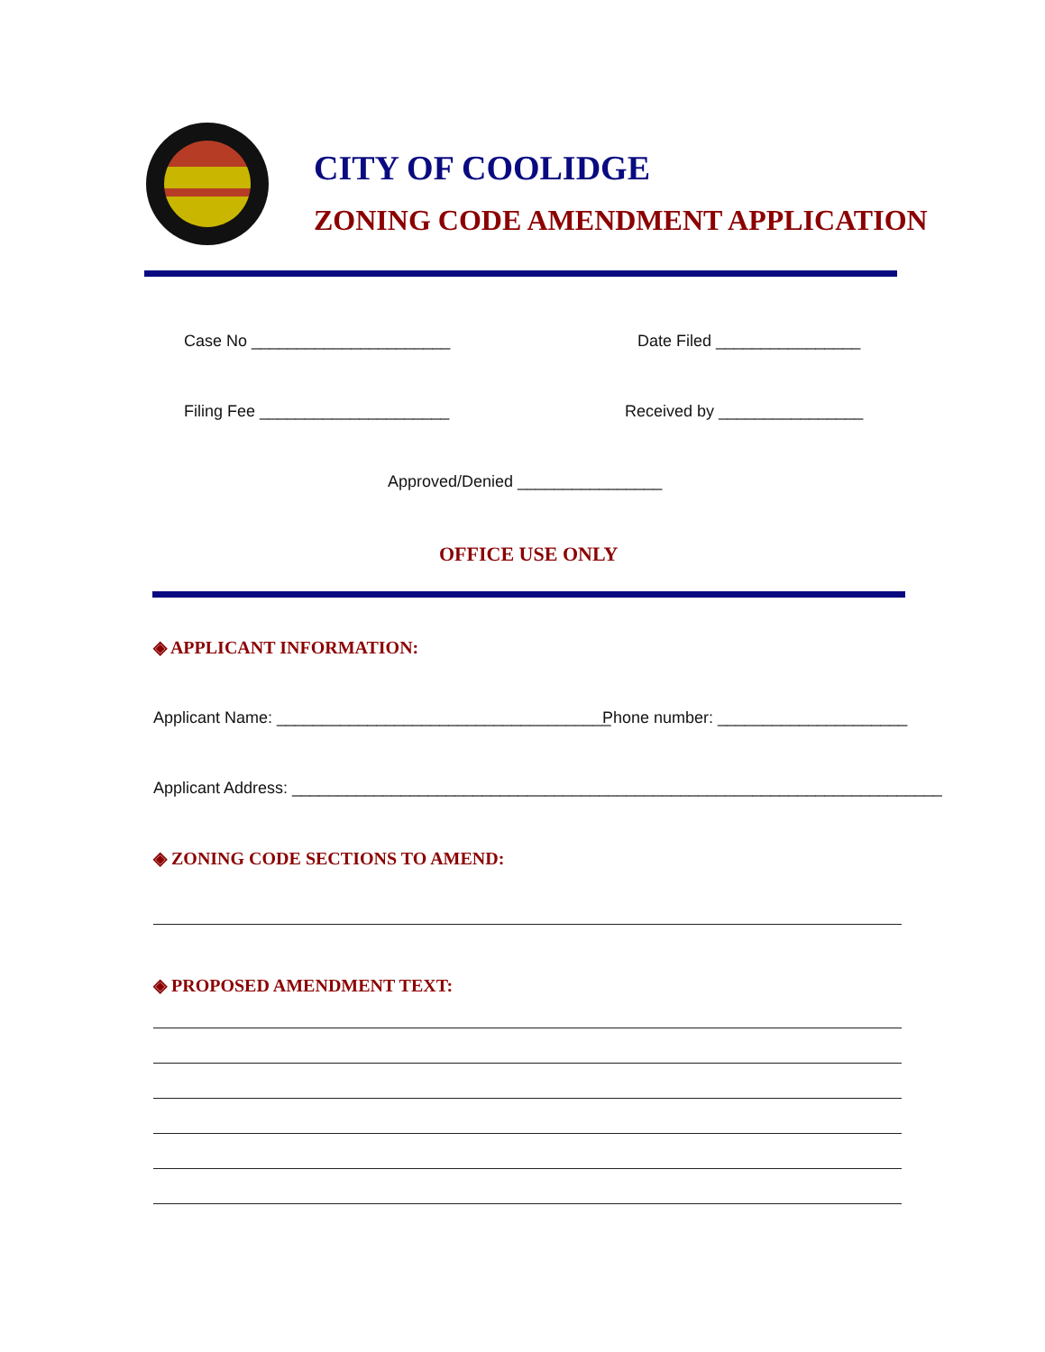CITY OF COOLIDGE
ZONING CODE AMENDMENT APPLICATION
Case No ______________________ Date Filed ________________
Filing Fee _____________________
Received by ________________
Approved/Denied ________________
OFFICE USE ONLY
◈ APPLICANT INFORMATION:
Applicant Name: _____________________________________
Phone number: _____________________
Applicant Address: ________________________________________________________________________
◈ ZONING CODE SECTIONS TO AMEND:
◈ PROPOSED AMENDMENT TEXT: